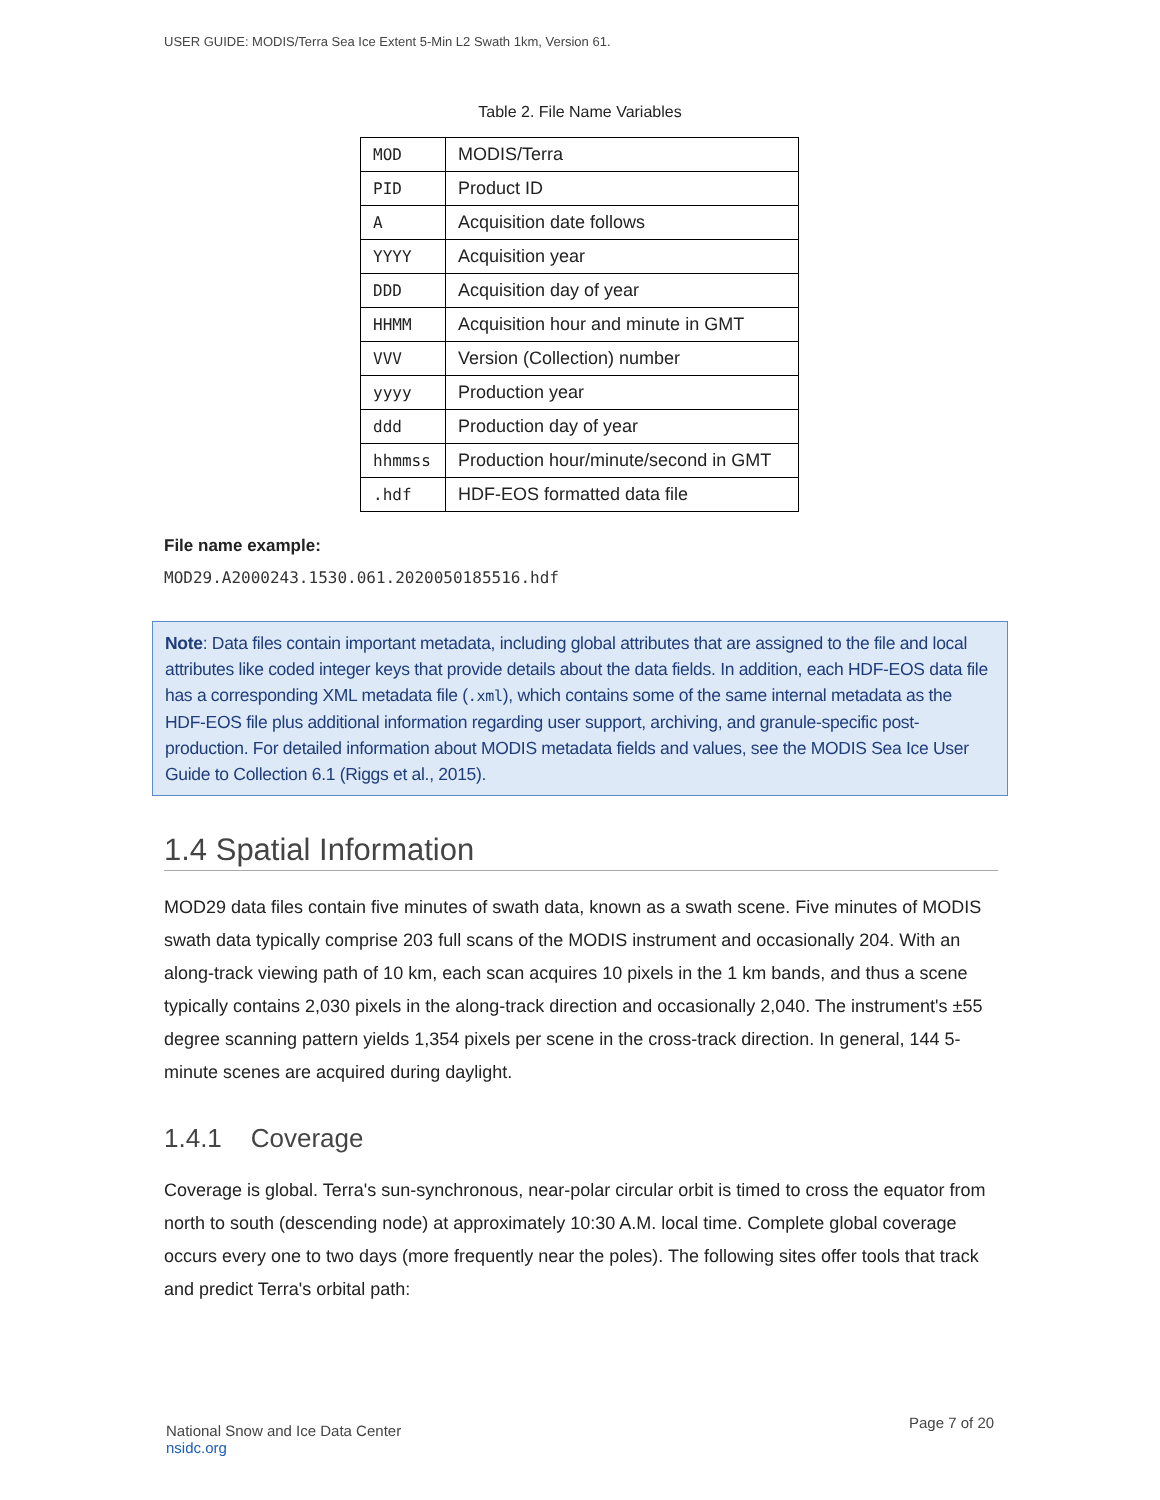USER GUIDE: MODIS/Terra Sea Ice Extent 5-Min L2 Swath 1km, Version 61.
Table 2. File Name Variables
| MOD | MODIS/Terra |
| PID | Product ID |
| A | Acquisition date follows |
| YYYY | Acquisition year |
| DDD | Acquisition day of year |
| HHMM | Acquisition hour and minute in GMT |
| VVV | Version (Collection) number |
| yyyy | Production year |
| ddd | Production day of year |
| hhmmss | Production hour/minute/second in GMT |
| .hdf | HDF-EOS formatted data file |
File name example:
MOD29.A2000243.1530.061.2020050185516.hdf
Note: Data files contain important metadata, including global attributes that are assigned to the file and local attributes like coded integer keys that provide details about the data fields. In addition, each HDF-EOS data file has a corresponding XML metadata file (.xml), which contains some of the same internal metadata as the HDF-EOS file plus additional information regarding user support, archiving, and granule-specific post-production. For detailed information about MODIS metadata fields and values, see the MODIS Sea Ice User Guide to Collection 6.1 (Riggs et al., 2015).
1.4 Spatial Information
MOD29 data files contain five minutes of swath data, known as a swath scene. Five minutes of MODIS swath data typically comprise 203 full scans of the MODIS instrument and occasionally 204. With an along-track viewing path of 10 km, each scan acquires 10 pixels in the 1 km bands, and thus a scene typically contains 2,030 pixels in the along-track direction and occasionally 2,040. The instrument's ±55 degree scanning pattern yields 1,354 pixels per scene in the cross-track direction. In general, 144 5-minute scenes are acquired during daylight.
1.4.1 Coverage
Coverage is global. Terra's sun-synchronous, near-polar circular orbit is timed to cross the equator from north to south (descending node) at approximately 10:30 A.M. local time. Complete global coverage occurs every one to two days (more frequently near the poles). The following sites offer tools that track and predict Terra's orbital path:
National Snow and Ice Data Center
nsidc.org
Page 7 of 20